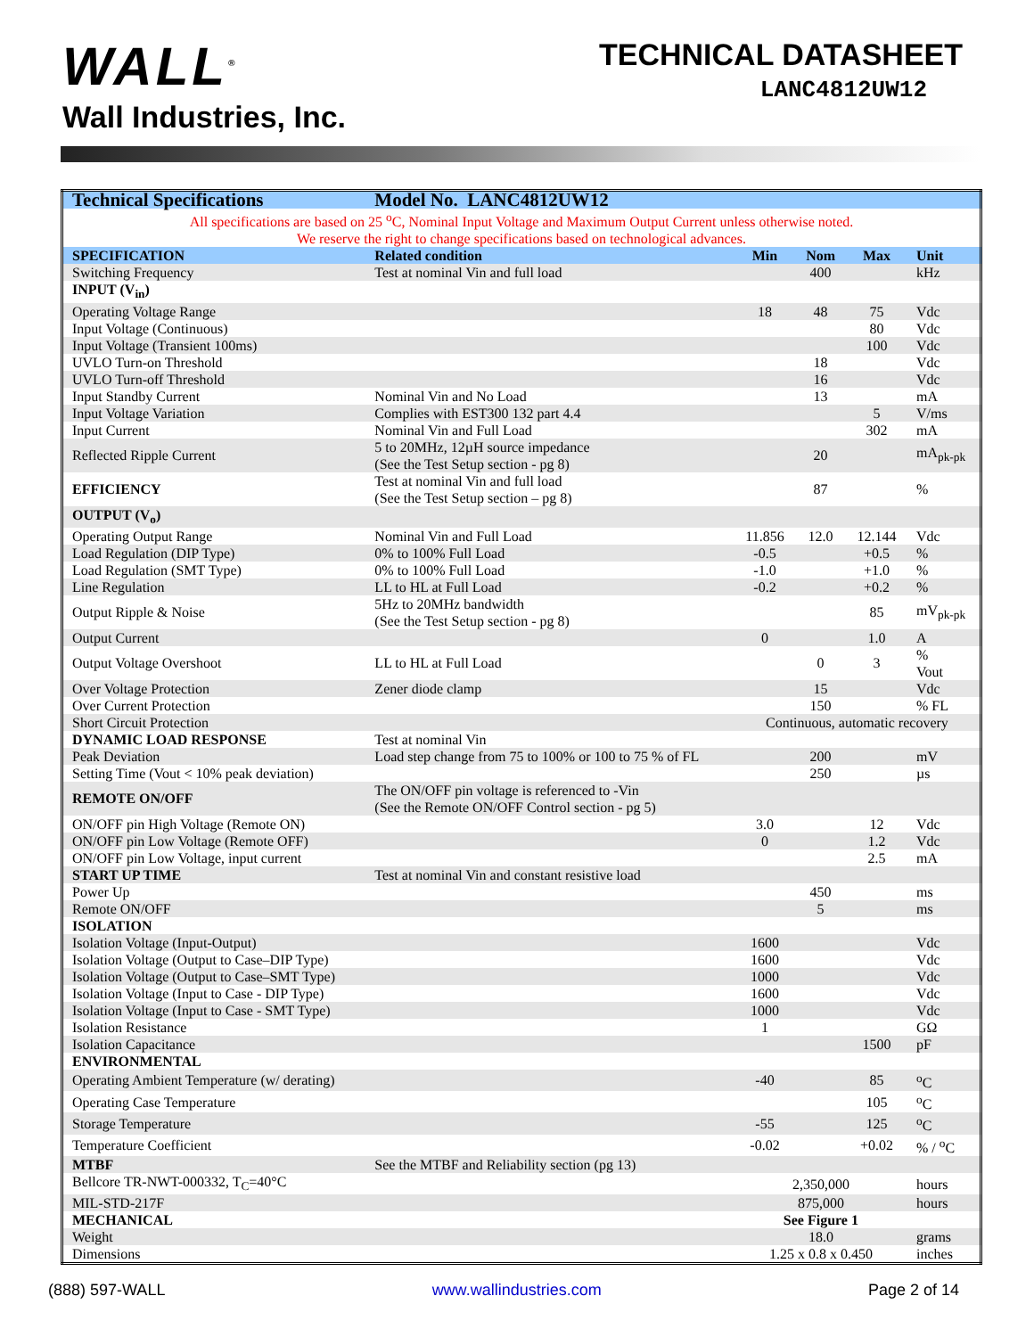WALL<sup>®</sup>
Wall Industries, Inc.
TECHNICAL DATASHEET
LANC4812UW12
| Technical Specifications | Model No. LANC4812UW12 | | | | |
| --- | --- | --- | --- | --- | --- |
| All specifications are based on 25 <sup>o</sup>C, Nominal Input Voltage and Maximum Output Current unless otherwise noted. We reserve the right to change specifications based on technological advances. | | | | | |
| SPECIFICATION | Related condition | Min | Nom | Max | Unit |
| Switching Frequency | Test at nominal Vin and full load | | 400 | | kHz |
| INPUT (V<sub>in</sub>) | | | | | |
| Operating Voltage Range | | 18 | 48 | 75 | Vdc |
| Input Voltage (Continuous) | | | | 80 | Vdc |
| Input Voltage (Transient 100ms) | | | | 100 | Vdc |
| UVLO Turn-on Threshold | | | 18 | | Vdc |
| UVLO Turn-off Threshold | | | 16 | | Vdc |
| Input Standby Current | Nominal Vin and No Load | | 13 | | mA |
| Input Voltage Variation | Complies with EST300 132 part 4.4 | | | 5 | V/ms |
| Input Current | Nominal Vin and Full Load | | | 302 | mA |
| Reflected Ripple Current | 5 to 20MHz, 12µH source impedance (See the Test Setup section - pg 8) | | 20 | | mA<sub>pk-pk</sub> |
| EFFICIENCY | Test at nominal Vin and full load (See the Test Setup section – pg 8) | | 87 | | % |
| OUTPUT (V<sub>o</sub>) | | | | | |
| Operating Output Range | Nominal Vin and Full Load | 11.856 | 12.0 | 12.144 | Vdc |
| Load Regulation (DIP Type) | 0% to 100% Full Load | -0.5 | | +0.5 | % |
| Load Regulation (SMT Type) | 0% to 100% Full Load | -1.0 | | +1.0 | % |
| Line Regulation | LL to HL at Full Load | -0.2 | | +0.2 | % |
| Output Ripple & Noise | 5Hz to 20MHz bandwidth (See the Test Setup section - pg 8) | | | 85 | mV<sub>pk-pk</sub> |
| Output Current | | 0 | | 1.0 | A |
| Output Voltage Overshoot | LL to HL at Full Load | | 0 | 3 | % Vout |
| Over Voltage Protection | Zener diode clamp | | 15 | | Vdc |
| Over Current Protection | | | 150 | | % FL |
| Short Circuit Protection | | Continuous, automatic recovery | | | |
| DYNAMIC LOAD RESPONSE | Test at nominal Vin | | | | |
| Peak Deviation | Load step change from 75 to 100% or 100 to 75 % of FL | | 200 | | mV |
| Setting Time (Vout < 10% peak deviation) | | | 250 | | µs |
| REMOTE ON/OFF | The ON/OFF pin voltage is referenced to -Vin (See the Remote ON/OFF Control section - pg 5) | | | | |
| ON/OFF pin High Voltage (Remote ON) | | 3.0 | | 12 | Vdc |
| ON/OFF pin Low Voltage (Remote OFF) | | 0 | | 1.2 | Vdc |
| ON/OFF pin Low Voltage, input current | | | | 2.5 | mA |
| START UP TIME | Test at nominal Vin and constant resistive load | | | | |
| Power Up | | | 450 | | ms |
| Remote ON/OFF | | | 5 | | ms |
| ISOLATION | | | | | |
| Isolation Voltage (Input-Output) | | 1600 | | | Vdc |
| Isolation Voltage (Output to Case–DIP Type) | | 1600 | | | Vdc |
| Isolation Voltage (Output to Case–SMT Type) | | 1000 | | | Vdc |
| Isolation Voltage (Input to Case - DIP Type) | | 1600 | | | Vdc |
| Isolation Voltage (Input to Case - SMT Type) | | 1000 | | | Vdc |
| Isolation Resistance | | 1 | | | GΩ |
| Isolation Capacitance | | | | 1500 | pF |
| ENVIRONMENTAL | | | | | |
| Operating Ambient Temperature (w/ derating) | | -40 | | 85 | <sup>o</sup> C |
| Operating Case Temperature | | | | 105 | <sup>o</sup> C |
| Storage Temperature | | -55 | | 125 | <sup>o</sup> C |
| Temperature Coefficient | | -0.02 | | +0.02 | % / <sup>o</sup>C |
| MTBF | See the MTBF and Reliability section (pg 13) | | | | |
| Bellcore TR-NWT-000332, T<sub>C</sub>=40°C | | 2,350,000 | | | hours |
| MIL-STD-217F | | 875,000 | | | hours |
| MECHANICAL | | See Figure 1 | | | |
| Weight | | 18.0 | | | grams |
| Dimensions | | 1.25 x 0.8 x 0.450 | | | inches |
(888) 597-WALL www.wallindustries.com Page 2 of 14